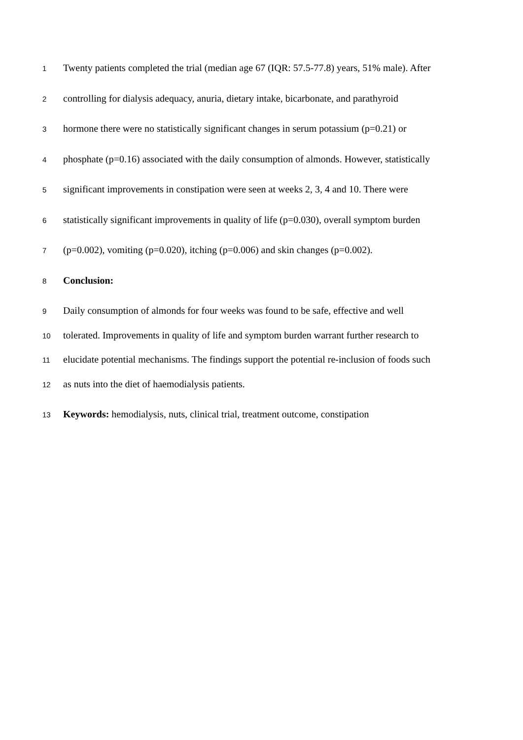1 Twenty patients completed the trial (median age 67 (IQR: 57.5-77.8) years, 51% male). After
2 controlling for dialysis adequacy, anuria, dietary intake, bicarbonate, and parathyroid
3 hormone there were no statistically significant changes in serum potassium (p=0.21) or
4 phosphate (p=0.16) associated with the daily consumption of almonds. However, statistically
5 significant improvements in constipation were seen at weeks 2, 3, 4 and 10. There were
6 statistically significant improvements in quality of life (p=0.030), overall symptom burden
7 (p=0.002), vomiting (p=0.020), itching (p=0.006) and skin changes (p=0.002).
8 Conclusion:
9 Daily consumption of almonds for four weeks was found to be safe, effective and well
10 tolerated. Improvements in quality of life and symptom burden warrant further research to
11 elucidate potential mechanisms. The findings support the potential re-inclusion of foods such
12 as nuts into the diet of haemodialysis patients.
13 Keywords: hemodialysis, nuts, clinical trial, treatment outcome, constipation